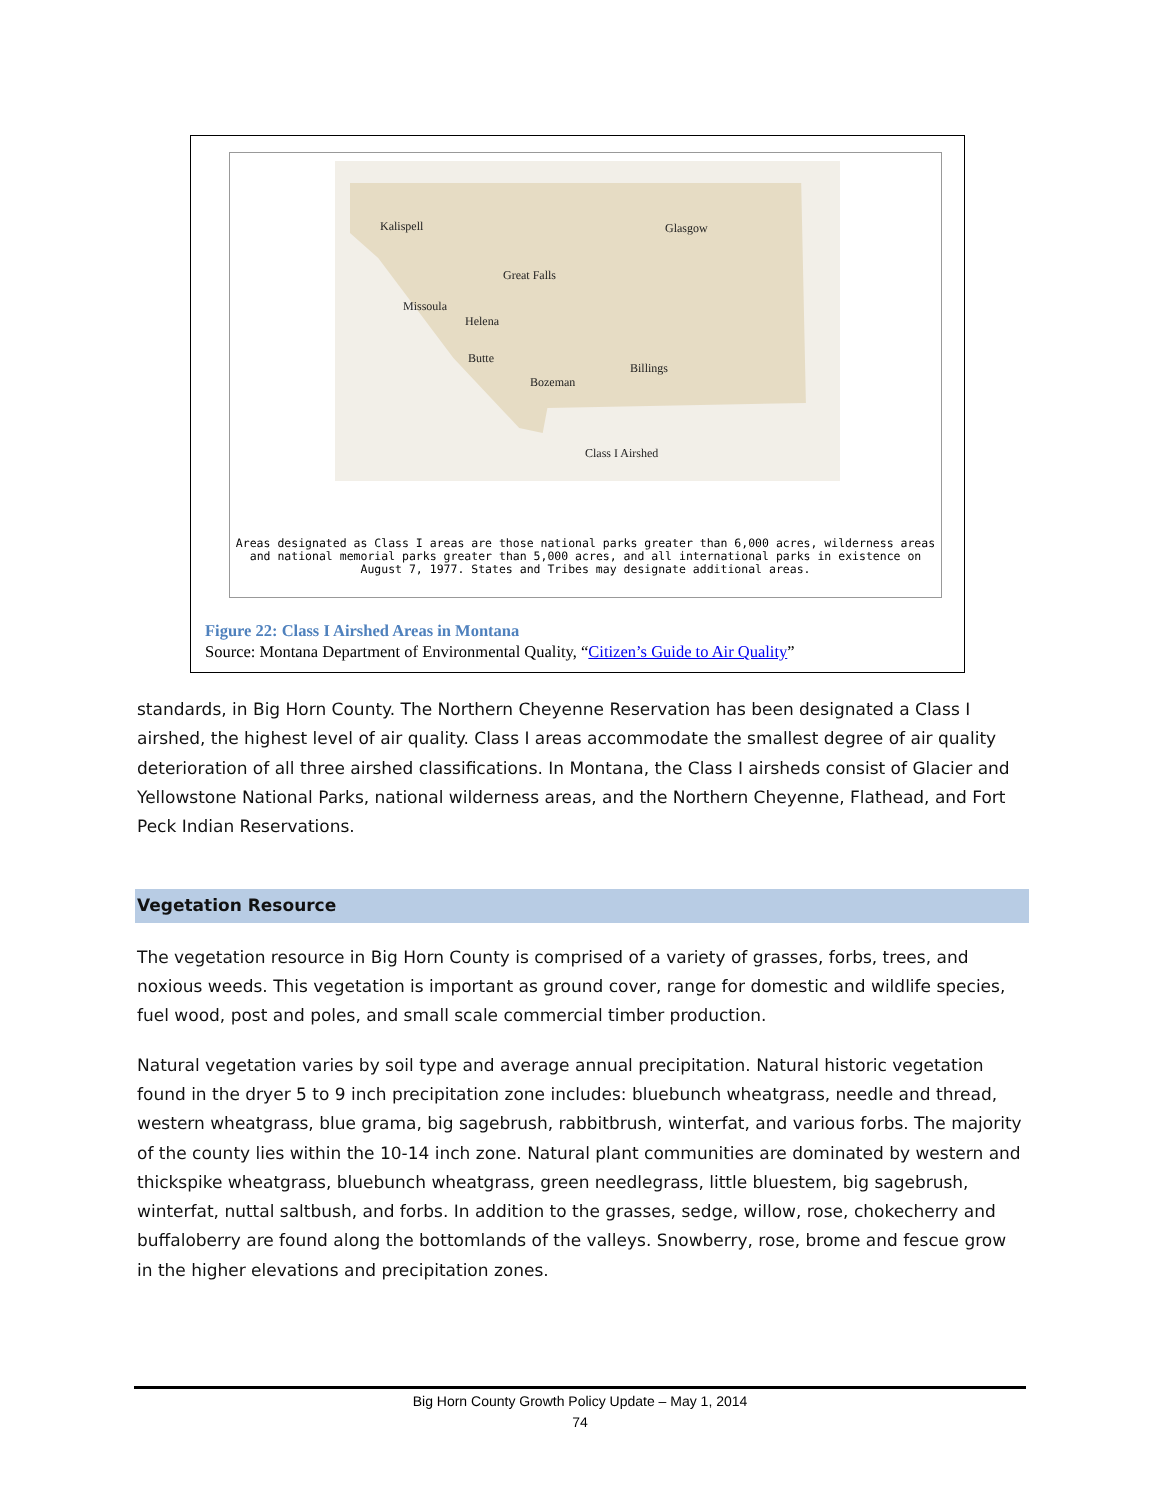Kalispell Glasgow
Great Falls
Missoula
Helena
Butte
Billings
Bozeman
Class I Airshed
Areas designated as Class I areas are those national parks greater than 6,000 acres, wilderness areas
and national memorial parks greater than 5,000 acres, and all international parks in existence on
August 7, 1977. States and Tribes may designate additional areas.
Figure 22: Class I Airshed Areas in Montana
Source: Montana Department of Environmental Quality, “Citizen’s Guide to Air Quality”
standards, in Big Horn County. The Northern Cheyenne Reservation has been designated a Class I airshed, the highest level of air quality. Class I areas accommodate the smallest degree of air quality deterioration of all three airshed classifications. In Montana, the Class I airsheds consist of Glacier and Yellowstone National Parks, national wilderness areas, and the Northern Cheyenne, Flathead, and Fort Peck Indian Reservations.
Vegetation Resource
The vegetation resource in Big Horn County is comprised of a variety of grasses, forbs, trees, and noxious weeds. This vegetation is important as ground cover, range for domestic and wildlife species, fuel wood, post and poles, and small scale commercial timber production.
Natural vegetation varies by soil type and average annual precipitation. Natural historic vegetation found in the dryer 5 to 9 inch precipitation zone includes: bluebunch wheatgrass, needle and thread, western wheatgrass, blue grama, big sagebrush, rabbitbrush, winterfat, and various forbs. The majority of the county lies within the 10-14 inch zone. Natural plant communities are dominated by western and thickspike wheatgrass, bluebunch wheatgrass, green needlegrass, little bluestem, big sagebrush, winterfat, nuttal saltbush, and forbs. In addition to the grasses, sedge, willow, rose, chokecherry and buffaloberry are found along the bottomlands of the valleys. Snowberry, rose, brome and fescue grow in the higher elevations and precipitation zones.
Big Horn County Growth Policy Update – May 1, 2014
74